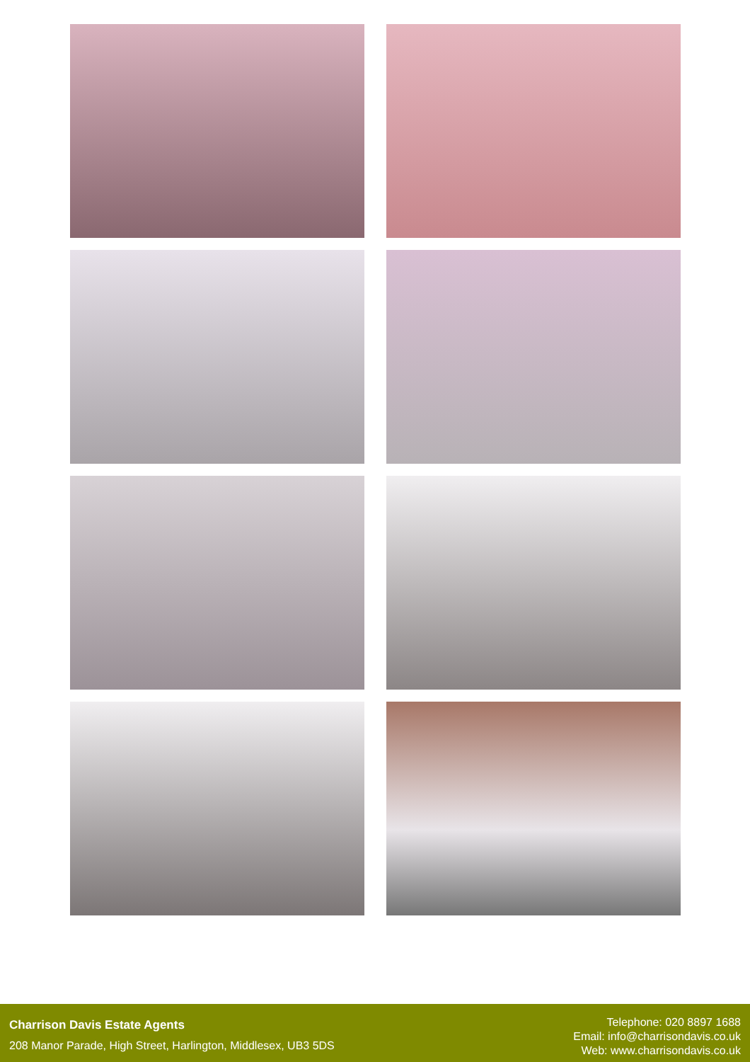Charrison Davis Estate Agents
208 Manor Parade, High Street, Harlington, Middlesex, UB3 5DS
Telephone: 020 8897 1688
Email: info@charrisondavis.co.uk
Web: www.charrisondavis.co.uk